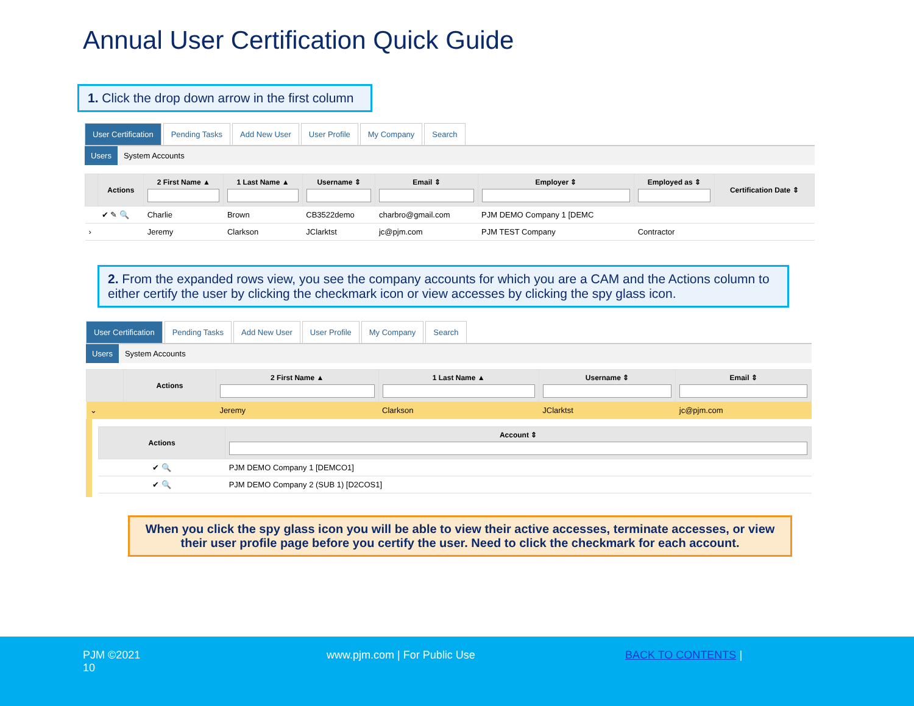Annual User Certification Quick Guide
1. Click the drop down arrow in the first column
User Certification Pending Tasks Add New User User Profile My Company Search
Users System Accounts
| | Actions | 2 First Name ▲ | 1 Last Name ▲ | Username ⇕ | Email ⇕ | Employer ⇕ | Employed as ⇕ | Certification Date ⇕ |
| --- | --- | --- | --- | --- | --- | --- | --- | --- |
| | ✔ ✎ 🔍 | Charlie | Brown | CB3522demo | charbro@gmail.com | PJM DEMO Company 1 [DEMC | | |
| › | | Jeremy | Clarkson | JClarktst | jc@pjm.com | PJM TEST Company | Contractor | |
2. From the expanded rows view, you see the company accounts for which you are a CAM and the Actions column to either certify the user by clicking the checkmark icon or view accesses by clicking the spy glass icon.
User Certification Pending Tasks Add New User User Profile My Company Search
Users System Accounts
| | Actions | 2 First Name ▲ | 1 Last Name ▲ | Username ⇕ | Email ⇕ |
| --- | --- | --- | --- | --- | --- |
| ⌄ | | Jeremy | Clarkson | JClarktst | jc@pjm.com |
| Actions | Account ⇕ |
| --- | --- |
| ✔ 🔍 | PJM DEMO Company 1 [DEMCO1] |
| ✔ 🔍 | PJM DEMO Company 2 (SUB 1) [D2COS1] |
When you click the spy glass icon you will be able to view their active accesses, terminate accesses, or view their user profile page before you certify the user. Need to click the checkmark for each account.
PJM ©2021
10
www.pjm.com | For Public Use BACK TO CONTENTS |